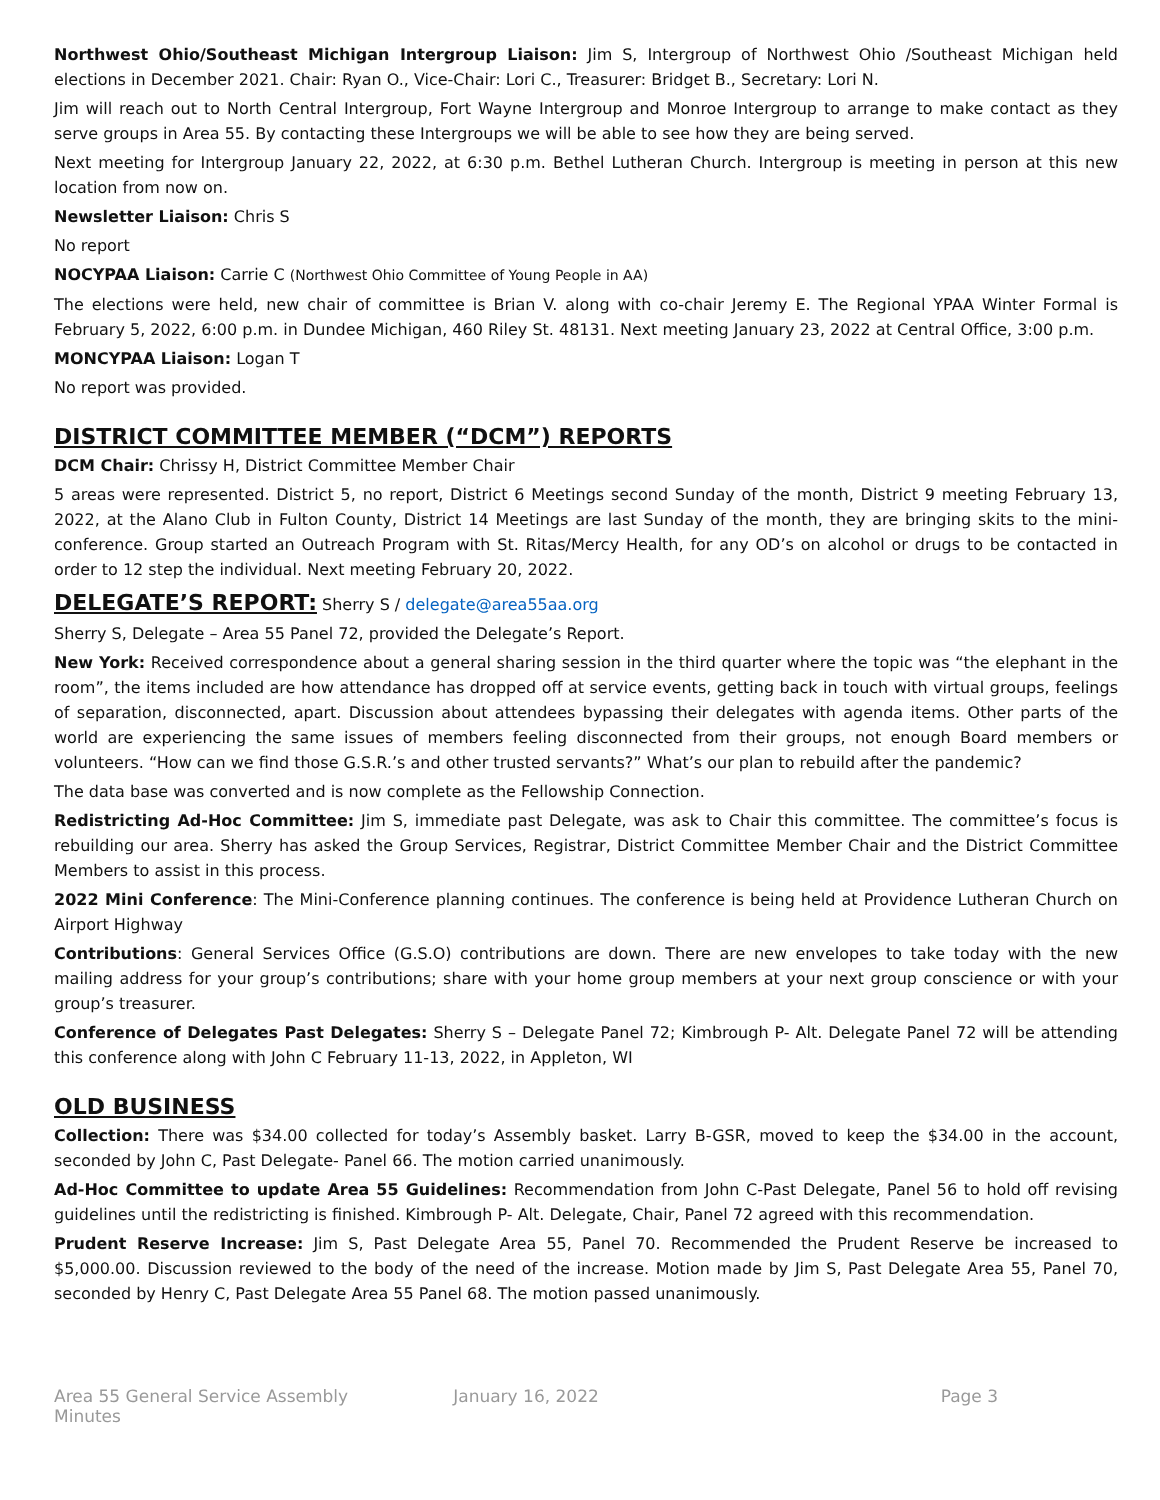Northwest Ohio/Southeast Michigan Intergroup Liaison: Jim S, Intergroup of Northwest Ohio /Southeast Michigan held elections in December 2021. Chair: Ryan O., Vice-Chair: Lori C., Treasurer: Bridget B., Secretary: Lori N.
Jim will reach out to North Central Intergroup, Fort Wayne Intergroup and Monroe Intergroup to arrange to make contact as they serve groups in Area 55. By contacting these Intergroups we will be able to see how they are being served.
Next meeting for Intergroup January 22, 2022, at 6:30 p.m. Bethel Lutheran Church. Intergroup is meeting in person at this new location from now on.
Newsletter Liaison: Chris S
No report
NOCYPAA Liaison: Carrie C (Northwest Ohio Committee of Young People in AA)
The elections were held, new chair of committee is Brian V. along with co-chair Jeremy E. The Regional YPAA Winter Formal is February 5, 2022, 6:00 p.m. in Dundee Michigan, 460 Riley St. 48131. Next meeting January 23, 2022 at Central Office, 3:00 p.m.
MONCYPAA Liaison: Logan T
No report was provided.
DISTRICT COMMITTEE MEMBER (“DCM”) REPORTS
DCM Chair: Chrissy H, District Committee Member Chair
5 areas were represented. District 5, no report, District 6 Meetings second Sunday of the month, District 9 meeting February 13, 2022, at the Alano Club in Fulton County, District 14 Meetings are last Sunday of the month, they are bringing skits to the mini-conference. Group started an Outreach Program with St. Ritas/Mercy Health, for any OD’s on alcohol or drugs to be contacted in order to 12 step the individual. Next meeting February 20, 2022.
DELEGATE’S REPORT: Sherry S / delegate@area55aa.org
Sherry S, Delegate – Area 55 Panel 72, provided the Delegate’s Report.
New York: Received correspondence about a general sharing session in the third quarter where the topic was “the elephant in the room”, the items included are how attendance has dropped off at service events, getting back in touch with virtual groups, feelings of separation, disconnected, apart. Discussion about attendees bypassing their delegates with agenda items. Other parts of the world are experiencing the same issues of members feeling disconnected from their groups, not enough Board members or volunteers. “How can we find those G.S.R.’s and other trusted servants?” What’s our plan to rebuild after the pandemic?
The data base was converted and is now complete as the Fellowship Connection.
Redistricting Ad-Hoc Committee: Jim S, immediate past Delegate, was ask to Chair this committee. The committee’s focus is rebuilding our area. Sherry has asked the Group Services, Registrar, District Committee Member Chair and the District Committee Members to assist in this process.
2022 Mini Conference: The Mini-Conference planning continues. The conference is being held at Providence Lutheran Church on Airport Highway
Contributions: General Services Office (G.S.O) contributions are down. There are new envelopes to take today with the new mailing address for your group’s contributions; share with your home group members at your next group conscience or with your group’s treasurer.
Conference of Delegates Past Delegates: Sherry S – Delegate Panel 72; Kimbrough P- Alt. Delegate Panel 72 will be attending this conference along with John C February 11-13, 2022, in Appleton, WI
OLD BUSINESS
Collection: There was $34.00 collected for today’s Assembly basket. Larry B-GSR, moved to keep the $34.00 in the account, seconded by John C, Past Delegate- Panel 66. The motion carried unanimously.
Ad-Hoc Committee to update Area 55 Guidelines: Recommendation from John C-Past Delegate, Panel 56 to hold off revising guidelines until the redistricting is finished. Kimbrough P- Alt. Delegate, Chair, Panel 72 agreed with this recommendation.
Prudent Reserve Increase: Jim S, Past Delegate Area 55, Panel 70. Recommended the Prudent Reserve be increased to $5,000.00. Discussion reviewed to the body of the need of the increase. Motion made by Jim S, Past Delegate Area 55, Panel 70, seconded by Henry C, Past Delegate Area 55 Panel 68. The motion passed unanimously.
Area 55 General Service Assembly Minutes
January 16, 2022 Page 3